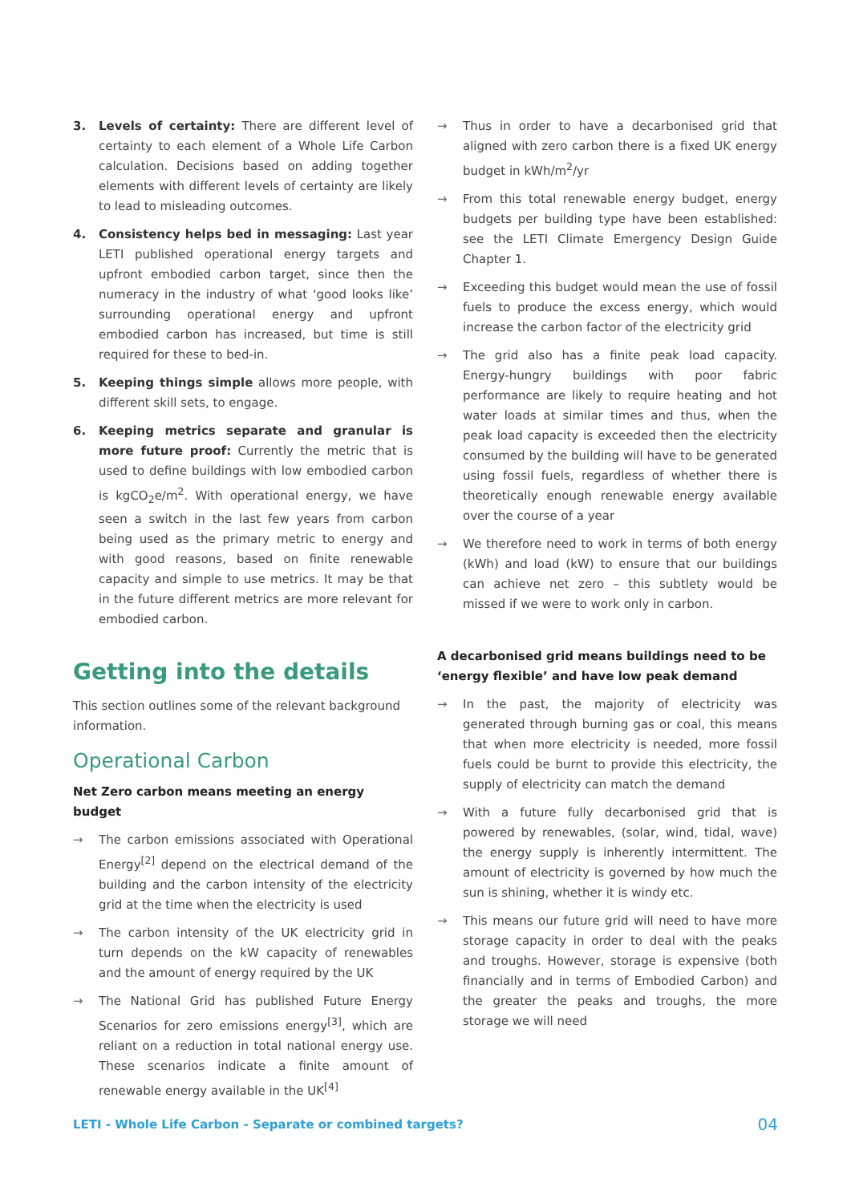3. Levels of certainty: There are different level of certainty to each element of a Whole Life Carbon calculation. Decisions based on adding together elements with different levels of certainty are likely to lead to misleading outcomes.
4. Consistency helps bed in messaging: Last year LETI published operational energy targets and upfront embodied carbon target, since then the numeracy in the industry of what ‘good looks like’ surrounding operational energy and upfront embodied carbon has increased, but time is still required for these to bed-in.
5. Keeping things simple allows more people, with different skill sets, to engage.
6. Keeping metrics separate and granular is more future proof: Currently the metric that is used to define buildings with low embodied carbon is kgCO<sub>2</sub>e/m<sup>2</sup>. With operational energy, we have seen a switch in the last few years from carbon being used as the primary metric to energy and with good reasons, based on finite renewable capacity and simple to use metrics. It may be that in the future different metrics are more relevant for embodied carbon.
Getting into the details
This section outlines some of the relevant background information.
Operational Carbon
Net Zero carbon means meeting an energy budget
→ The carbon emissions associated with Operational Energy<sup>[2]</sup> depend on the electrical demand of the building and the carbon intensity of the electricity grid at the time when the electricity is used
→ The carbon intensity of the UK electricity grid in turn depends on the kW capacity of renewables and the amount of energy required by the UK
→ The National Grid has published Future Energy Scenarios for zero emissions energy<sup>[3]</sup>, which are reliant on a reduction in total national energy use. These scenarios indicate a finite amount of renewable energy available in the UK<sup>[4]</sup>
→ Thus in order to have a decarbonised grid that aligned with zero carbon there is a fixed UK energy budget in kWh/m<sup>2</sup>/yr
→ From this total renewable energy budget, energy budgets per building type have been established: see the LETI Climate Emergency Design Guide Chapter 1.
→ Exceeding this budget would mean the use of fossil fuels to produce the excess energy, which would increase the carbon factor of the electricity grid
→ The grid also has a finite peak load capacity. Energy-hungry buildings with poor fabric performance are likely to require heating and hot water loads at similar times and thus, when the peak load capacity is exceeded then the electricity consumed by the building will have to be generated using fossil fuels, regardless of whether there is theoretically enough renewable energy available over the course of a year
→ We therefore need to work in terms of both energy (kWh) and load (kW) to ensure that our buildings can achieve net zero – this subtlety would be missed if we were to work only in carbon.
A decarbonised grid means buildings need to be ‘energy flexible’ and have low peak demand
→ In the past, the majority of electricity was generated through burning gas or coal, this means that when more electricity is needed, more fossil fuels could be burnt to provide this electricity, the supply of electricity can match the demand
→ With a future fully decarbonised grid that is powered by renewables, (solar, wind, tidal, wave) the energy supply is inherently intermittent. The amount of electricity is governed by how much the sun is shining, whether it is windy etc.
→ This means our future grid will need to have more storage capacity in order to deal with the peaks and troughs. However, storage is expensive (both financially and in terms of Embodied Carbon) and the greater the peaks and troughs, the more storage we will need
LETI - Whole Life Carbon - Separate or combined targets? 04